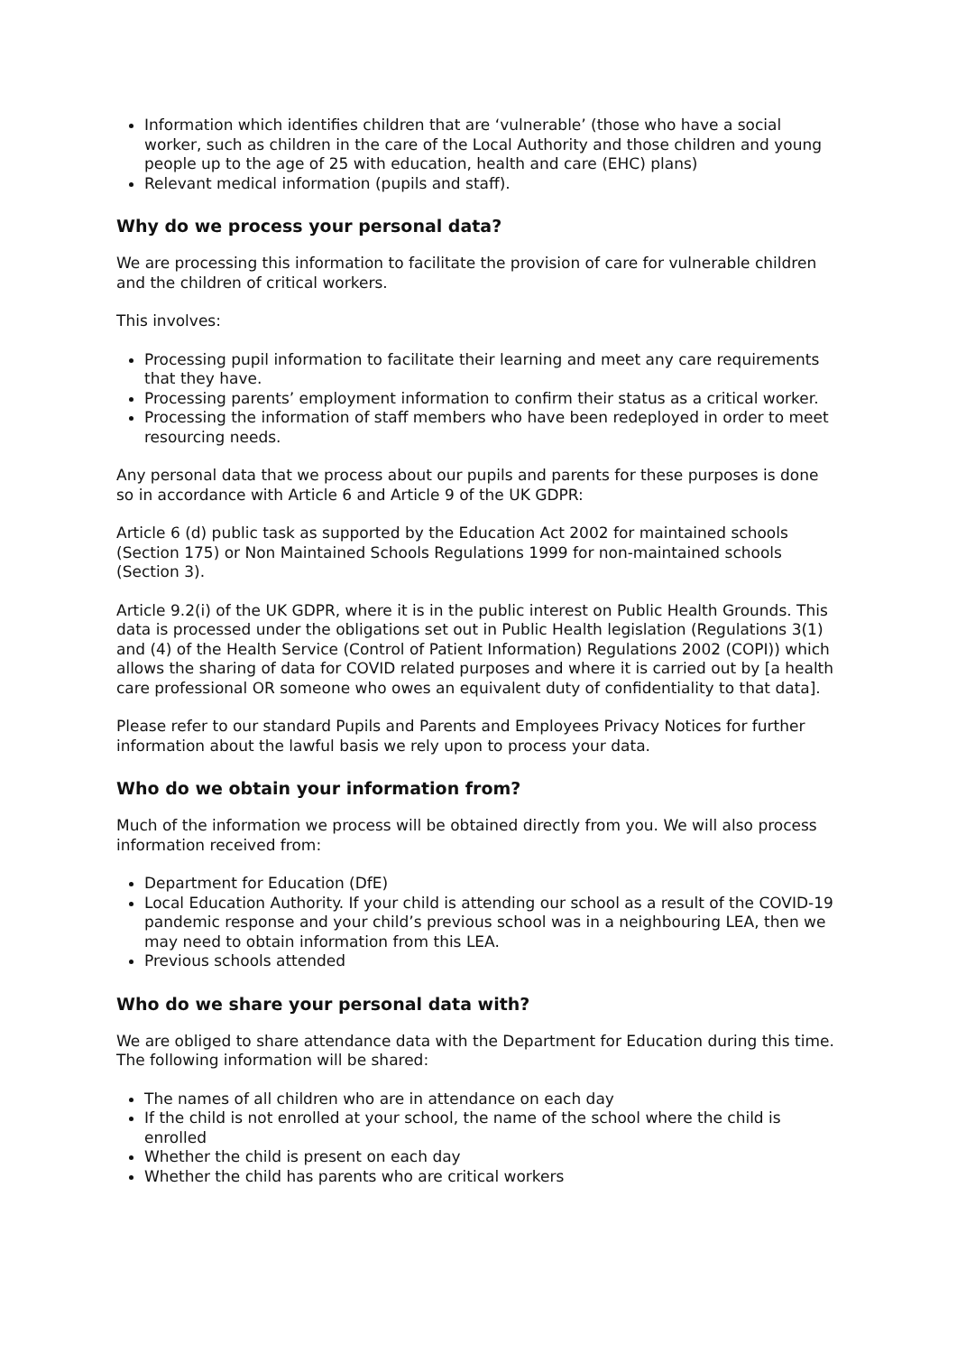Information which identifies children that are ‘vulnerable’ (those who have a social worker, such as children in the care of the Local Authority and those children and young people up to the age of 25 with education, health and care (EHC) plans)
Relevant medical information (pupils and staff).
Why do we process your personal data?
We are processing this information to facilitate the provision of care for vulnerable children and the children of critical workers.
This involves:
Processing pupil information to facilitate their learning and meet any care requirements that they have.
Processing parents’ employment information to confirm their status as a critical worker.
Processing the information of staff members who have been redeployed in order to meet resourcing needs.
Any personal data that we process about our pupils and parents for these purposes is done so in accordance with Article 6 and Article 9 of the UK GDPR:
Article 6 (d) public task as supported by the Education Act 2002 for maintained schools (Section 175) or Non Maintained Schools Regulations 1999 for non-maintained schools (Section 3).
Article 9.2(i) of the UK GDPR, where it is in the public interest on Public Health Grounds. This data is processed under the obligations set out in Public Health legislation (Regulations 3(1) and (4) of the Health Service (Control of Patient Information) Regulations 2002 (COPI)) which allows the sharing of data for COVID related purposes and where it is carried out by [a health care professional OR someone who owes an equivalent duty of confidentiality to that data].
Please refer to our standard Pupils and Parents and Employees Privacy Notices for further information about the lawful basis we rely upon to process your data.
Who do we obtain your information from?
Much of the information we process will be obtained directly from you. We will also process information received from:
Department for Education (DfE)
Local Education Authority. If your child is attending our school as a result of the COVID-19 pandemic response and your child’s previous school was in a neighbouring LEA, then we may need to obtain information from this LEA.
Previous schools attended
Who do we share your personal data with?
We are obliged to share attendance data with the Department for Education during this time. The following information will be shared:
The names of all children who are in attendance on each day
If the child is not enrolled at your school, the name of the school where the child is enrolled
Whether the child is present on each day
Whether the child has parents who are critical workers